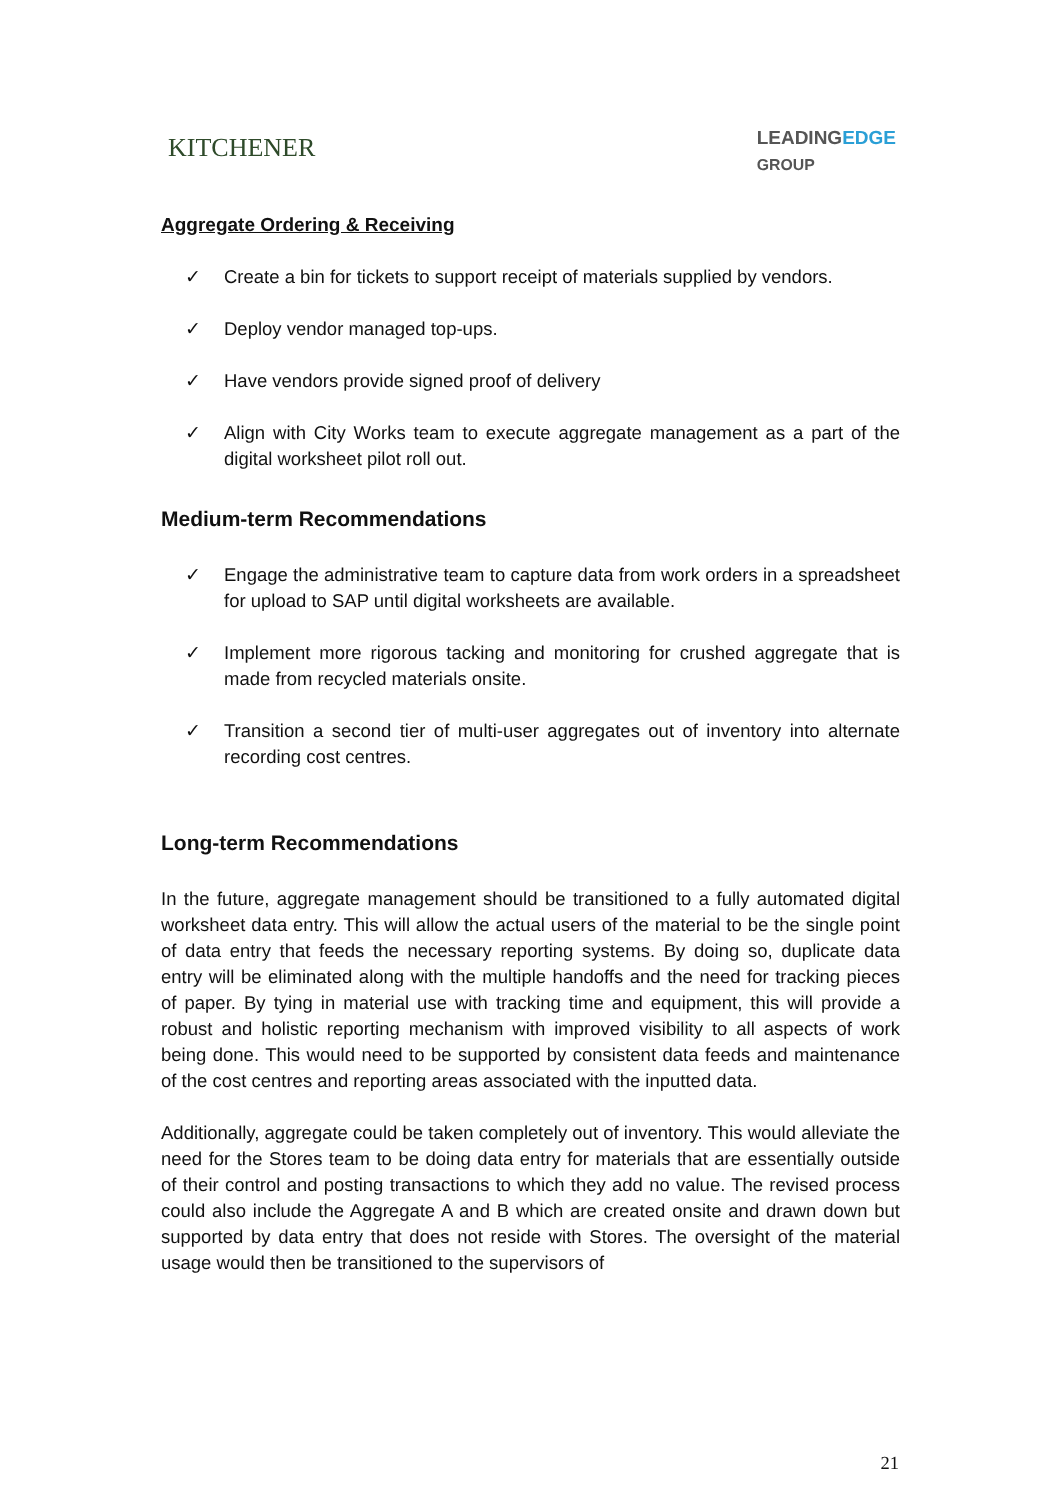KITCHENER
LEADINGEDGE
GROUP
Aggregate Ordering & Receiving
✓ Create a bin for tickets to support receipt of materials supplied by vendors.
✓ Deploy vendor managed top-ups.
✓ Have vendors provide signed proof of delivery
✓ Align with City Works team to execute aggregate management as a part of the digital worksheet pilot roll out.
Medium-term Recommendations
✓ Engage the administrative team to capture data from work orders in a spreadsheet for upload to SAP until digital worksheets are available.
✓ Implement more rigorous tacking and monitoring for crushed aggregate that is made from recycled materials onsite.
✓ Transition a second tier of multi-user aggregates out of inventory into alternate recording cost centres.
Long-term Recommendations
In the future, aggregate management should be transitioned to a fully automated digital worksheet data entry. This will allow the actual users of the material to be the single point of data entry that feeds the necessary reporting systems. By doing so, duplicate data entry will be eliminated along with the multiple handoffs and the need for tracking pieces of paper. By tying in material use with tracking time and equipment, this will provide a robust and holistic reporting mechanism with improved visibility to all aspects of work being done. This would need to be supported by consistent data feeds and maintenance of the cost centres and reporting areas associated with the inputted data.
Additionally, aggregate could be taken completely out of inventory. This would alleviate the need for the Stores team to be doing data entry for materials that are essentially outside of their control and posting transactions to which they add no value. The revised process could also include the Aggregate A and B which are created onsite and drawn down but supported by data entry that does not reside with Stores. The oversight of the material usage would then be transitioned to the supervisors of
21